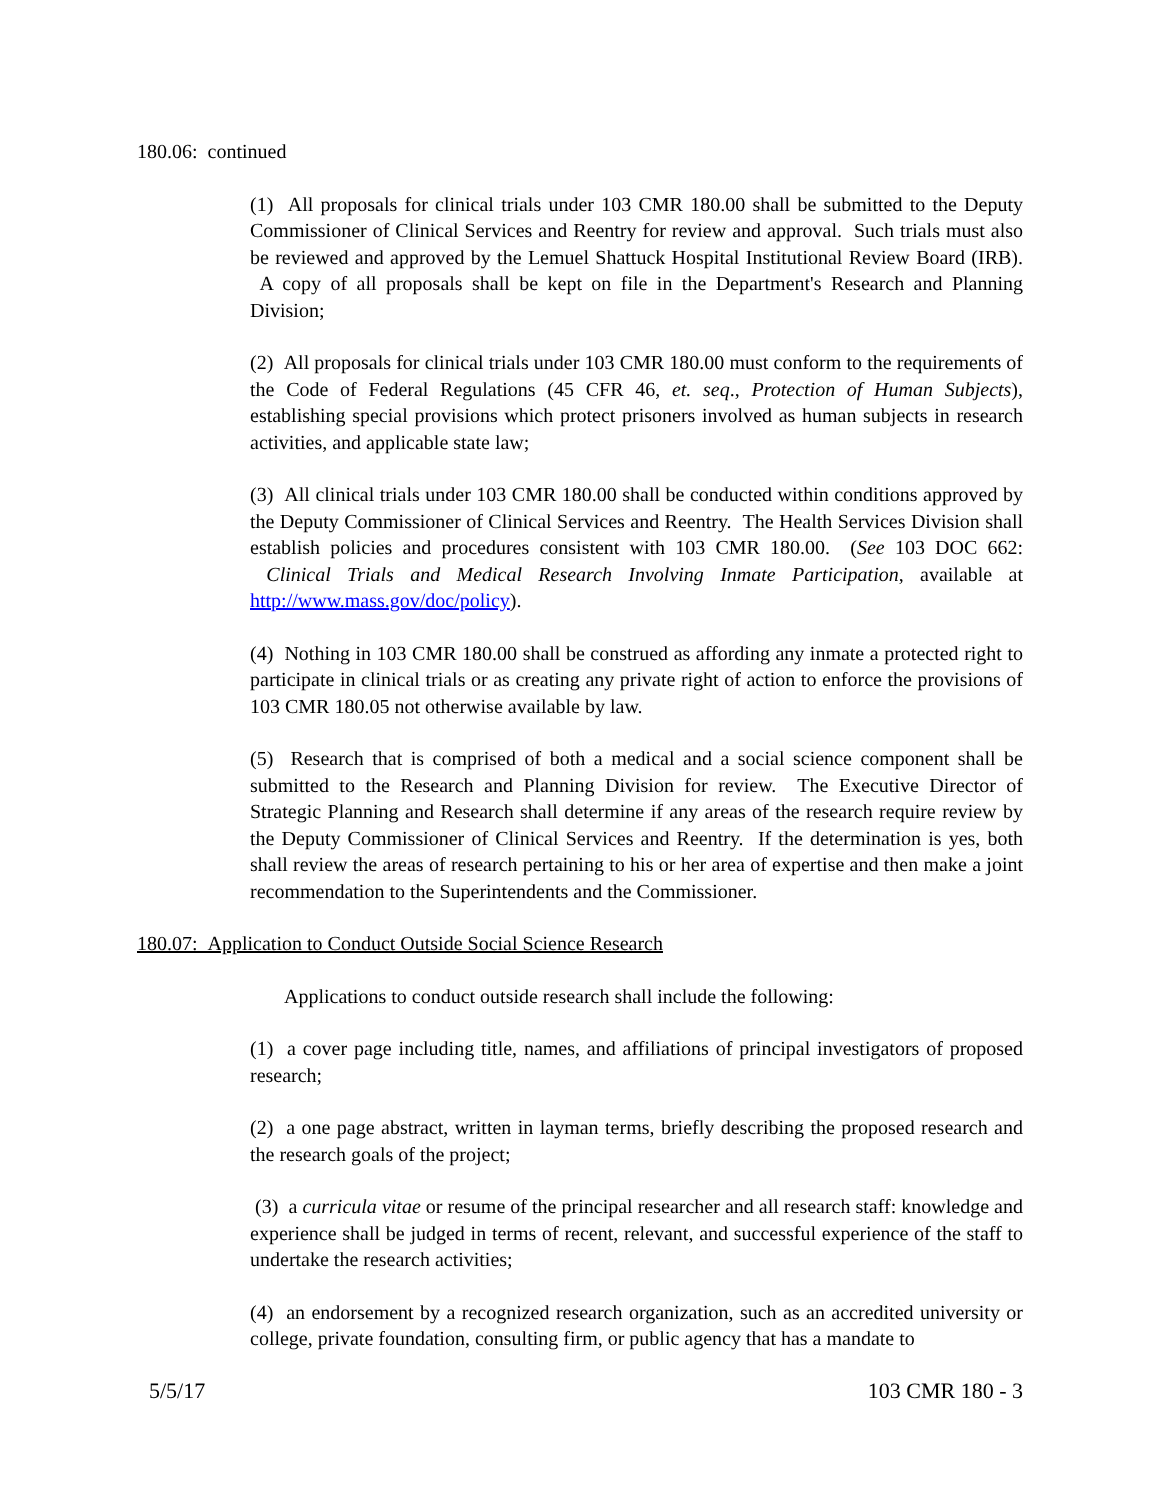180.06: continued
(1) All proposals for clinical trials under 103 CMR 180.00 shall be submitted to the Deputy Commissioner of Clinical Services and Reentry for review and approval. Such trials must also be reviewed and approved by the Lemuel Shattuck Hospital Institutional Review Board (IRB). A copy of all proposals shall be kept on file in the Department's Research and Planning Division;
(2) All proposals for clinical trials under 103 CMR 180.00 must conform to the requirements of the Code of Federal Regulations (45 CFR 46, et. seq., Protection of Human Subjects), establishing special provisions which protect prisoners involved as human subjects in research activities, and applicable state law;
(3) All clinical trials under 103 CMR 180.00 shall be conducted within conditions approved by the Deputy Commissioner of Clinical Services and Reentry. The Health Services Division shall establish policies and procedures consistent with 103 CMR 180.00. (See 103 DOC 662: Clinical Trials and Medical Research Involving Inmate Participation, available at http://www.mass.gov/doc/policy).
(4) Nothing in 103 CMR 180.00 shall be construed as affording any inmate a protected right to participate in clinical trials or as creating any private right of action to enforce the provisions of 103 CMR 180.05 not otherwise available by law.
(5) Research that is comprised of both a medical and a social science component shall be submitted to the Research and Planning Division for review. The Executive Director of Strategic Planning and Research shall determine if any areas of the research require review by the Deputy Commissioner of Clinical Services and Reentry. If the determination is yes, both shall review the areas of research pertaining to his or her area of expertise and then make a joint recommendation to the Superintendents and the Commissioner.
180.07: Application to Conduct Outside Social Science Research
Applications to conduct outside research shall include the following:
(1) a cover page including title, names, and affiliations of principal investigators of proposed research;
(2) a one page abstract, written in layman terms, briefly describing the proposed research and the research goals of the project;
(3) a curricula vitae or resume of the principal researcher and all research staff: knowledge and experience shall be judged in terms of recent, relevant, and successful experience of the staff to undertake the research activities;
(4) an endorsement by a recognized research organization, such as an accredited university or college, private foundation, consulting firm, or public agency that has a mandate to
5/5/17 103 CMR 180 - 3